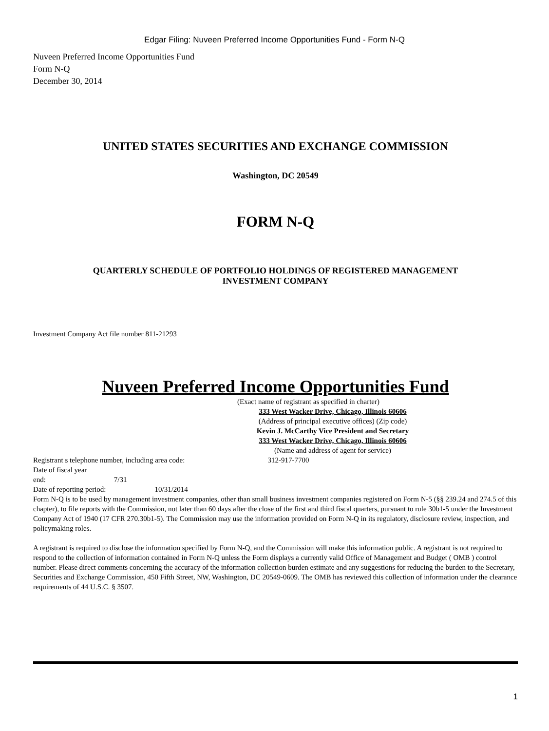Edgar Filing: Nuveen Preferred Income Opportunities Fund - Form N-Q
Nuveen Preferred Income Opportunities Fund
Form N-Q
December 30, 2014
UNITED STATES SECURITIES AND EXCHANGE COMMISSION
Washington, DC 20549
FORM N-Q
QUARTERLY SCHEDULE OF PORTFOLIO HOLDINGS OF REGISTERED MANAGEMENT
INVESTMENT COMPANY
Investment Company Act file number 811-21293
Nuveen Preferred Income Opportunities Fund
(Exact name of registrant as specified in charter)
333 West Wacker Drive, Chicago, Illinois 60606
(Address of principal executive offices) (Zip code)
Kevin J. McCarthy Vice President and Secretary
333 West Wacker Drive, Chicago, Illinois 60606
(Name and address of agent for service)
Registrant s telephone number, including area code: 312-917-7700
Date of fiscal year
end: 7/31
Date of reporting period: 10/31/2014
Form N-Q is to be used by management investment companies, other than small business investment companies registered on Form N-5 (§§ 239.24 and 274.5 of this chapter), to file reports with the Commission, not later than 60 days after the close of the first and third fiscal quarters, pursuant to rule 30b1-5 under the Investment Company Act of 1940 (17 CFR 270.30b1-5). The Commission may use the information provided on Form N-Q in its regulatory, disclosure review, inspection, and policymaking roles.
A registrant is required to disclose the information specified by Form N-Q, and the Commission will make this information public. A registrant is not required to respond to the collection of information contained in Form N-Q unless the Form displays a currently valid Office of Management and Budget ( OMB ) control number. Please direct comments concerning the accuracy of the information collection burden estimate and any suggestions for reducing the burden to the Secretary, Securities and Exchange Commission, 450 Fifth Street, NW, Washington, DC 20549-0609. The OMB has reviewed this collection of information under the clearance requirements of 44 U.S.C. § 3507.
1